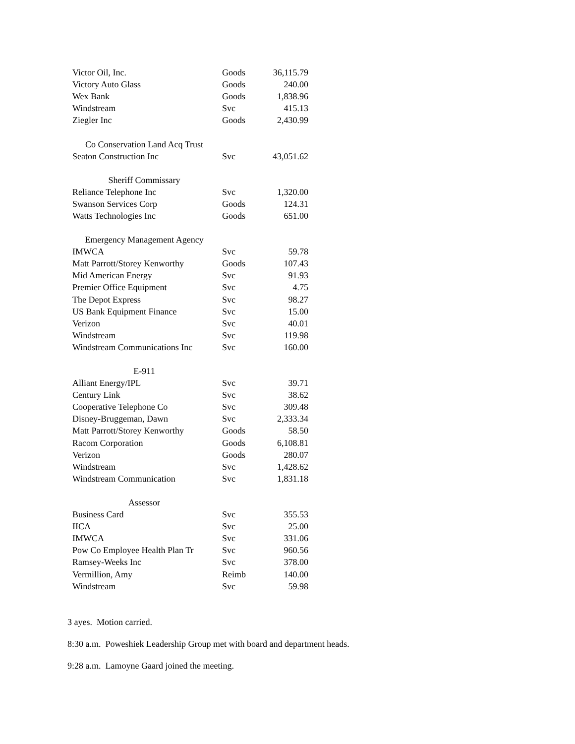| Victor Oil, Inc. | Goods | 36,115.79 |
| Victory Auto Glass | Goods | 240.00 |
| Wex Bank | Goods | 1,838.96 |
| Windstream | Svc | 415.13 |
| Ziegler Inc | Goods | 2,430.99 |
| Co Conservation Land Acq Trust | | |
| Seaton Construction Inc | Svc | 43,051.62 |
| Sheriff Commissary | | |
| Reliance Telephone Inc | Svc | 1,320.00 |
| Swanson Services Corp | Goods | 124.31 |
| Watts Technologies Inc | Goods | 651.00 |
| Emergency Management Agency | | |
| IMWCA | Svc | 59.78 |
| Matt Parrott/Storey Kenworthy | Goods | 107.43 |
| Mid American Energy | Svc | 91.93 |
| Premier Office Equipment | Svc | 4.75 |
| The Depot Express | Svc | 98.27 |
| US Bank Equipment Finance | Svc | 15.00 |
| Verizon | Svc | 40.01 |
| Windstream | Svc | 119.98 |
| Windstream Communications Inc | Svc | 160.00 |
| E-911 | | |
| Alliant Energy/IPL | Svc | 39.71 |
| Century Link | Svc | 38.62 |
| Cooperative Telephone Co | Svc | 309.48 |
| Disney-Bruggeman, Dawn | Svc | 2,333.34 |
| Matt Parrott/Storey Kenworthy | Goods | 58.50 |
| Racom Corporation | Goods | 6,108.81 |
| Verizon | Goods | 280.07 |
| Windstream | Svc | 1,428.62 |
| Windstream Communication | Svc | 1,831.18 |
| Assessor | | |
| Business Card | Svc | 355.53 |
| IICA | Svc | 25.00 |
| IMWCA | Svc | 331.06 |
| Pow Co Employee Health Plan Tr | Svc | 960.56 |
| Ramsey-Weeks Inc | Svc | 378.00 |
| Vermillion, Amy | Reimb | 140.00 |
| Windstream | Svc | 59.98 |
3 ayes. Motion carried.
8:30 a.m. Poweshiek Leadership Group met with board and department heads.
9:28 a.m. Lamoyne Gaard joined the meeting.